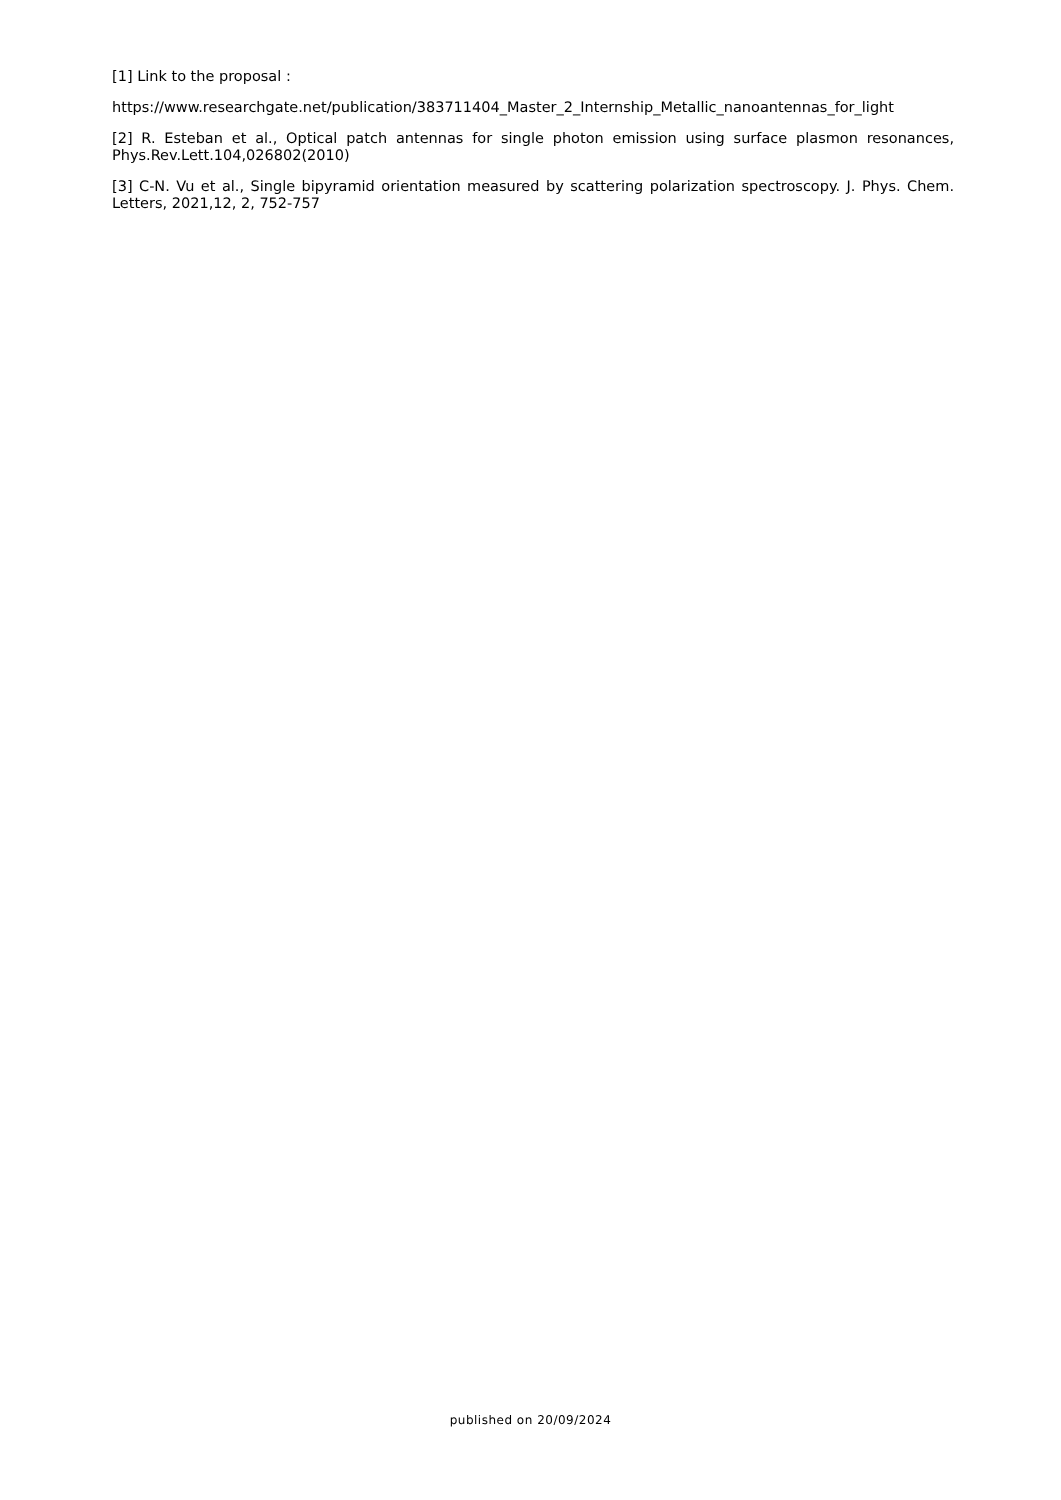[1] Link to the proposal :
https://www.researchgate.net/publication/383711404_Master_2_Internship_Metallic_nanoantennas_for_light
[2] R. Esteban et al., Optical patch antennas for single photon emission using surface plasmon resonances, Phys.Rev.Lett.104,026802(2010)
[3] C-N. Vu et al., Single bipyramid orientation measured by scattering polarization spectroscopy. J. Phys. Chem. Letters, 2021,12, 2, 752-757
published on 20/09/2024